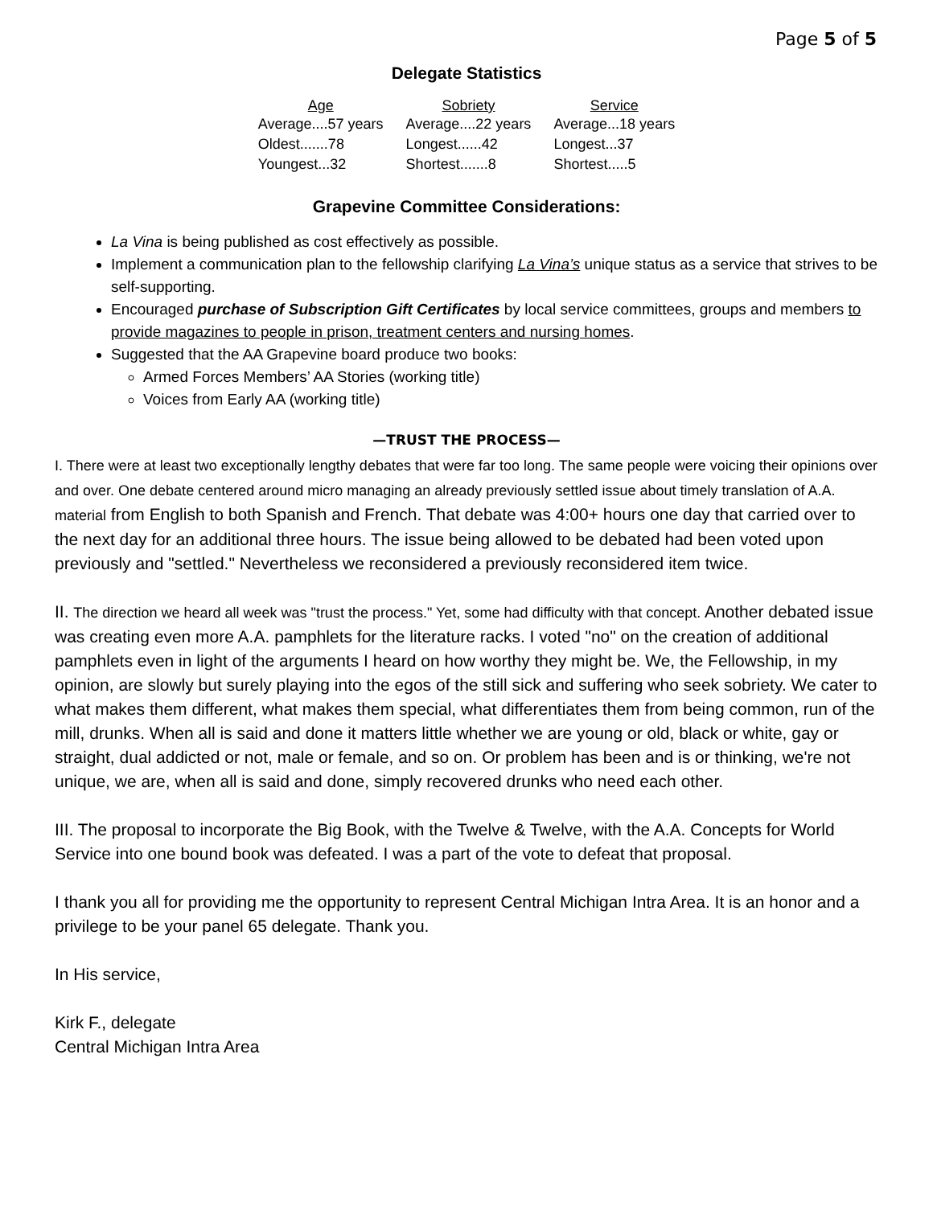Page 5 of 5
Delegate Statistics
| Age | Sobriety | Service |
| --- | --- | --- |
| Average....57 years | Average....22 years | Average...18 years |
| Oldest.......78 | Longest......42 | Longest...37 |
| Youngest...32 | Shortest.......8 | Shortest.....5 |
Grapevine Committee Considerations:
La Vina is being published as cost effectively as possible.
Implement a communication plan to the fellowship clarifying La Vina’s unique status as a service that strives to be self-supporting.
Encouraged purchase of Subscription Gift Certificates by local service committees, groups and members to provide magazines to people in prison, treatment centers and nursing homes.
Suggested that the AA Grapevine board produce two books:
Armed Forces Members’ AA Stories (working title)
Voices from Early AA (working title)
—TRUST THE PROCESS—
I. There were at least two exceptionally lengthy debates that were far too long. The same people were voicing their opinions over and over. One debate centered around micro managing an already previously settled issue about timely translation of A.A. material from English to both Spanish and French. That debate was 4:00+ hours one day that carried over to the next day for an additional three hours. The issue being allowed to be debated had been voted upon previously and "settled." Nevertheless we reconsidered a previously reconsidered item twice.
II. The direction we heard all week was "trust the process." Yet, some had difficulty with that concept. Another debated issue was creating even more A.A. pamphlets for the literature racks. I voted "no" on the creation of additional pamphlets even in light of the arguments I heard on how worthy they might be. We, the Fellowship, in my opinion, are slowly but surely playing into the egos of the still sick and suffering who seek sobriety. We cater to what makes them different, what makes them special, what differentiates them from being common, run of the mill, drunks. When all is said and done it matters little whether we are young or old, black or white, gay or straight, dual addicted or not, male or female, and so on. Or problem has been and is or thinking, we're not unique, we are, when all is said and done, simply recovered drunks who need each other.
III. The proposal to incorporate the Big Book, with the Twelve & Twelve, with the A.A. Concepts for World Service into one bound book was defeated. I was a part of the vote to defeat that proposal.
I thank you all for providing me the opportunity to represent Central Michigan Intra Area. It is an honor and a privilege to be your panel 65 delegate. Thank you.
In His service,
Kirk F., delegate
Central Michigan Intra Area